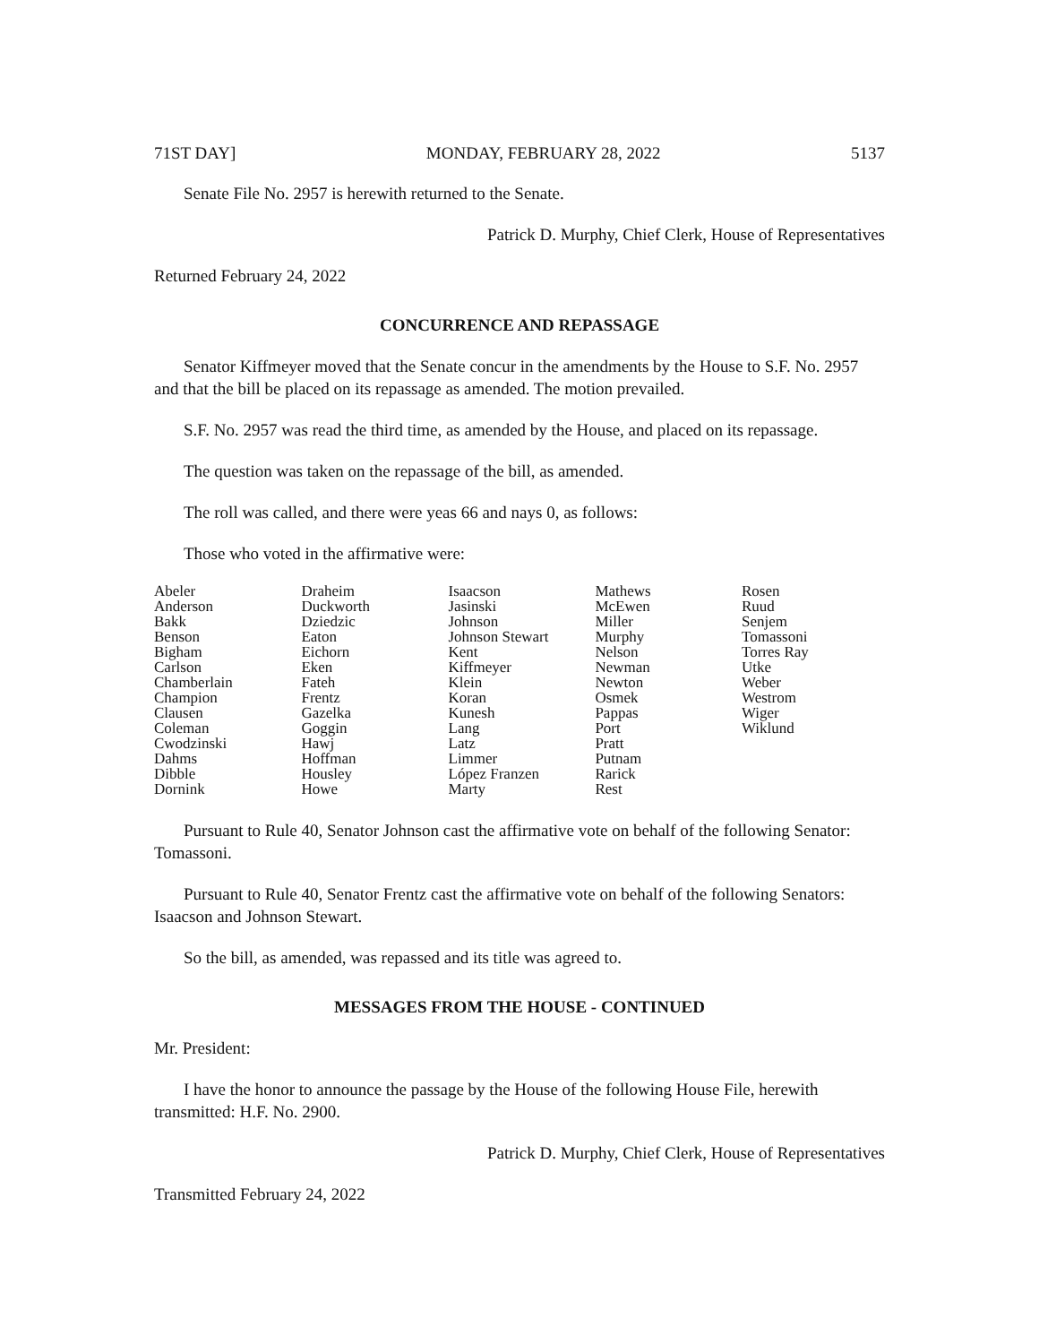71ST DAY] MONDAY, FEBRUARY 28, 2022 5137
Senate File No. 2957 is herewith returned to the Senate.
Patrick D. Murphy, Chief Clerk, House of Representatives
Returned February 24, 2022
CONCURRENCE AND REPASSAGE
Senator Kiffmeyer moved that the Senate concur in the amendments by the House to S.F. No. 2957 and that the bill be placed on its repassage as amended. The motion prevailed.
S.F. No. 2957 was read the third time, as amended by the House, and placed on its repassage.
The question was taken on the repassage of the bill, as amended.
The roll was called, and there were yeas 66 and nays 0, as follows:
Those who voted in the affirmative were:
| Abeler | Draheim | Isaacson | Mathews | Rosen |
| Anderson | Duckworth | Jasinski | McEwen | Ruud |
| Bakk | Dziedzic | Johnson | Miller | Senjem |
| Benson | Eaton | Johnson Stewart | Murphy | Tomassoni |
| Bigham | Eichorn | Kent | Nelson | Torres Ray |
| Carlson | Eken | Kiffmeyer | Newman | Utke |
| Chamberlain | Fateh | Klein | Newton | Weber |
| Champion | Frentz | Koran | Osmek | Westrom |
| Clausen | Gazelka | Kunesh | Pappas | Wiger |
| Coleman | Goggin | Lang | Port | Wiklund |
| Cwodzinski | Hawj | Latz | Pratt | |
| Dahms | Hoffman | Limmer | Putnam | |
| Dibble | Housley | López Franzen | Rarick | |
| Dornink | Howe | Marty | Rest | |
Pursuant to Rule 40, Senator Johnson cast the affirmative vote on behalf of the following Senator: Tomassoni.
Pursuant to Rule 40, Senator Frentz cast the affirmative vote on behalf of the following Senators: Isaacson and Johnson Stewart.
So the bill, as amended, was repassed and its title was agreed to.
MESSAGES FROM THE HOUSE - CONTINUED
Mr. President:
I have the honor to announce the passage by the House of the following House File, herewith transmitted: H.F. No. 2900.
Patrick D. Murphy, Chief Clerk, House of Representatives
Transmitted February 24, 2022